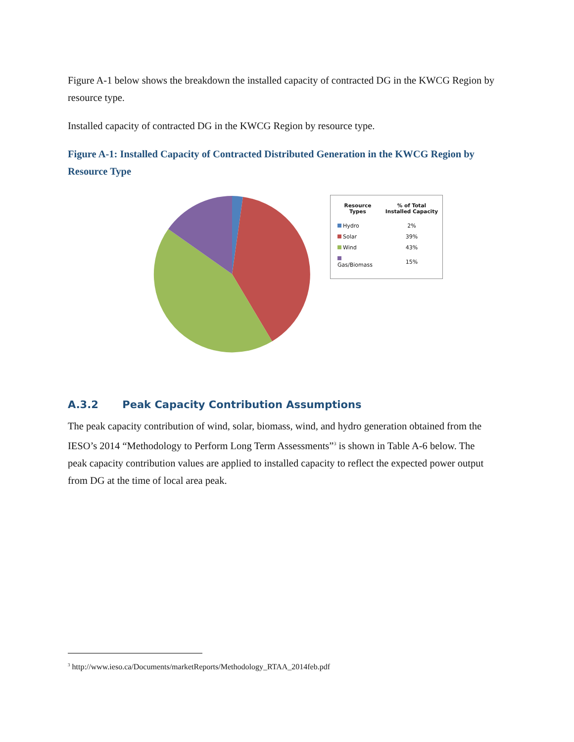Figure A-1 below shows the breakdown the installed capacity of contracted DG in the KWCG Region by resource type.
Installed capacity of contracted DG in the KWCG Region by resource type.
Figure A-1: Installed Capacity of Contracted Distributed Generation in the KWCG Region by Resource Type
| Resource Types | % of Total Installed Capacity |
| --- | --- |
| Hydro | 2% |
| Solar | 39% |
| Wind | 43% |
| Gas/Biomass | 15% |
A.3.2 Peak Capacity Contribution Assumptions
The peak capacity contribution of wind, solar, biomass, wind, and hydro generation obtained from the IESO’s 2014 “Methodology to Perform Long Term Assessments”<sup>3</sup> is shown in Table A-6 below. The peak capacity contribution values are applied to installed capacity to reflect the expected power output from DG at the time of local area peak.
<sup>3</sup> http://www.ieso.ca/Documents/marketReports/Methodology_RTAA_2014feb.pdf